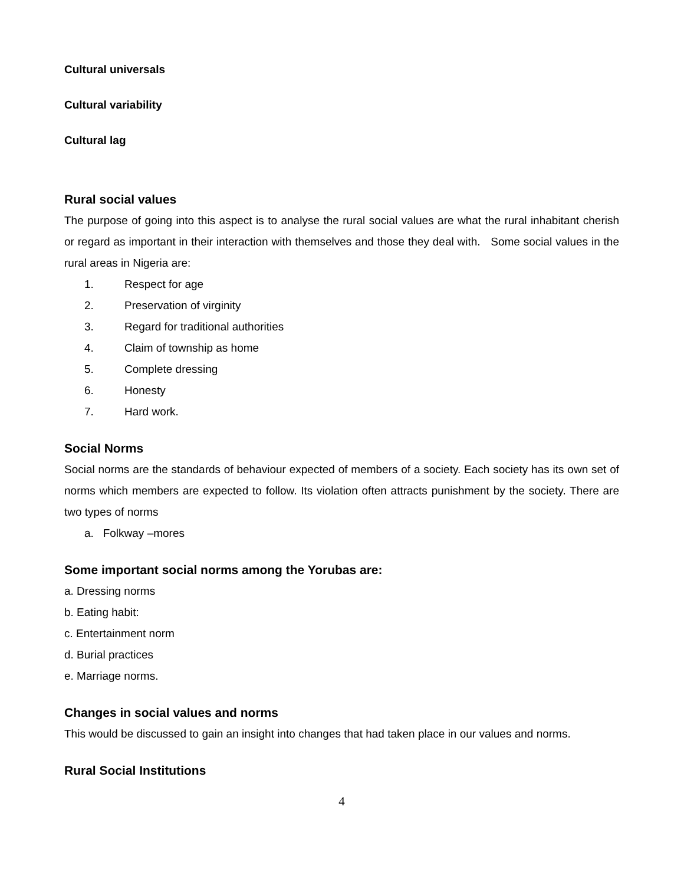Cultural universals
Cultural variability
Cultural lag
Rural social values
The purpose of going into this aspect is to analyse the rural social values are what the rural inhabitant cherish or regard as important in their interaction with themselves and those they deal with. Some social values in the rural areas in Nigeria are:
1. Respect for age
2. Preservation of virginity
3. Regard for traditional authorities
4. Claim of township as home
5. Complete dressing
6. Honesty
7. Hard work.
Social Norms
Social norms are the standards of behaviour expected of members of a society. Each society has its own set of norms which members are expected to follow. Its violation often attracts punishment by the society. There are two types of norms
a. Folkway –mores
Some important social norms among the Yorubas are:
a. Dressing norms
b. Eating habit:
c. Entertainment norm
d. Burial practices
e. Marriage norms.
Changes in social values and norms
This would be discussed to gain an insight into changes that had taken place in our values and norms.
Rural Social Institutions
4